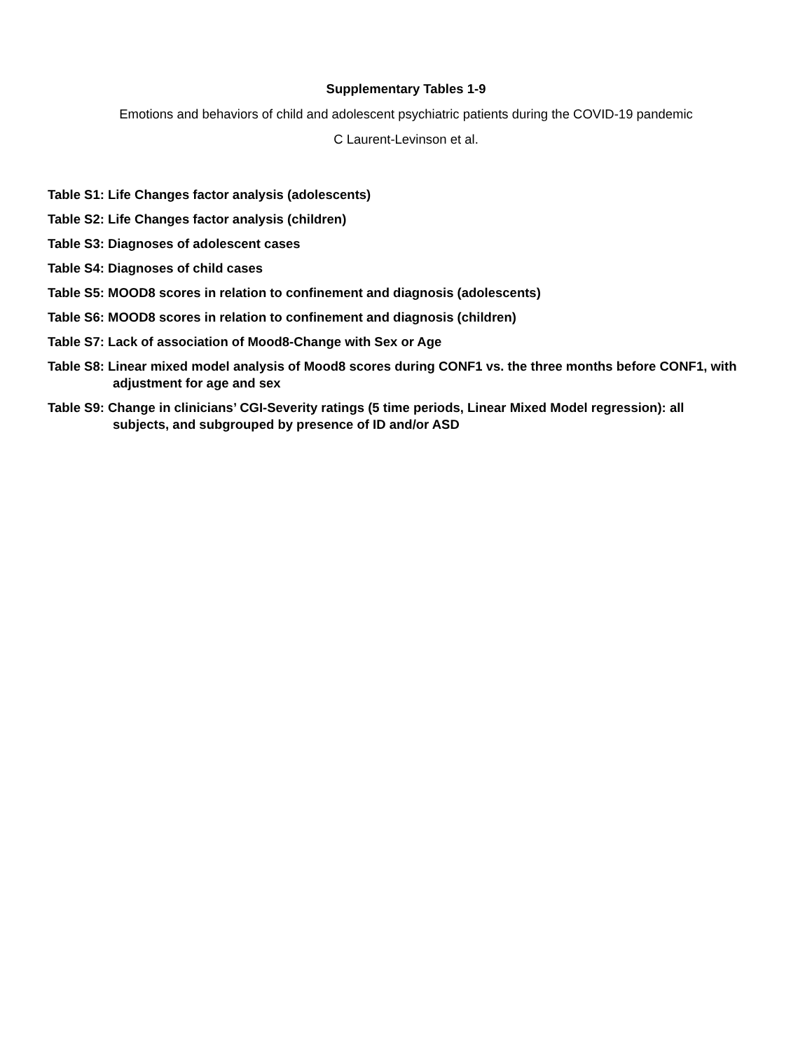Supplementary Tables 1-9
Emotions and behaviors of child and adolescent psychiatric patients during the COVID-19 pandemic
C Laurent-Levinson et al.
Table S1: Life Changes factor analysis (adolescents)
Table S2: Life Changes factor analysis (children)
Table S3: Diagnoses of adolescent cases
Table S4: Diagnoses of child cases
Table S5: MOOD8 scores in relation to confinement and diagnosis (adolescents)
Table S6: MOOD8 scores in relation to confinement and diagnosis (children)
Table S7: Lack of association of Mood8-Change with Sex or Age
Table S8: Linear mixed model analysis of Mood8 scores during CONF1 vs. the three months before CONF1, with adjustment for age and sex
Table S9: Change in clinicians’ CGI-Severity ratings (5 time periods, Linear Mixed Model regression): all subjects, and subgrouped by presence of ID and/or ASD